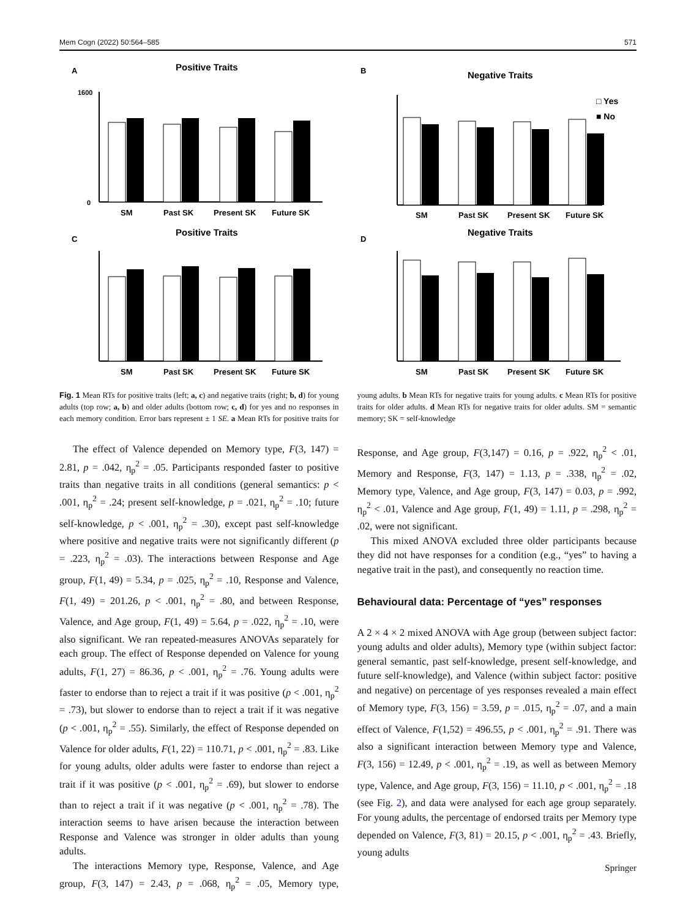Mem Cogn (2022) 50:564–585 571
A
Positive Traits
1600
0
SM
Past SK
Present SK
Future SK
B
Negative Traits
□ Yes
■ No
SM
Past SK
Present SK
Future SK
C
Positive Traits
SM
Past SK
Present SK
Future SK
D
Negative Traits
SM
Past SK
Present SK
Future SK
Fig. 1 Mean RTs for positive traits (left; a, c) and negative traits (right; b, d) for young adults (top row; a, b) and older adults (bottom row; c, d) for yes and no responses in each memory condition. Error bars represent ± 1 SE. a Mean RTs for positive traits for young adults. b Mean RTs for negative traits for young adults. c Mean RTs for positive traits for older adults. d Mean RTs for negative traits for older adults. SM = semantic memory; SK = self-knowledge
The effect of Valence depended on Memory type, F(3, 147) = 2.81, p = .042, η<sub>p</sub><sup>2</sup> = .05. Participants responded faster to positive traits than negative traits in all conditions (general semantics: p < .001, η<sub>p</sub><sup>2</sup> = .24; present self-knowledge, p = .021, η<sub>p</sub><sup>2</sup> = .10; future self-knowledge, p < .001, η<sub>p</sub><sup>2</sup> = .30), except past self-knowledge where positive and negative traits were not significantly different (p = .223, η<sub>p</sub><sup>2</sup> = .03). The interactions between Response and Age group, F(1, 49) = 5.34, p = .025, η<sub>p</sub><sup>2</sup> = .10, Response and Valence, F(1, 49) = 201.26, p < .001, η<sub>p</sub><sup>2</sup> = .80, and between Response, Valence, and Age group, F(1, 49) = 5.64, p = .022, η<sub>p</sub><sup>2</sup> = .10, were also significant. We ran repeated-measures ANOVAs separately for each group. The effect of Response depended on Valence for young adults, F(1, 27) = 86.36, p < .001, η<sub>p</sub><sup>2</sup> = .76. Young adults were faster to endorse than to reject a trait if it was positive (p < .001, η<sub>p</sub><sup>2</sup> = .73), but slower to endorse than to reject a trait if it was negative (p < .001, η<sub>p</sub><sup>2</sup> = .55). Similarly, the effect of Response depended on Valence for older adults, F(1, 22) = 110.71, p < .001, η<sub>p</sub><sup>2</sup> = .83. Like for young adults, older adults were faster to endorse than reject a trait if it was positive (p < .001, η<sub>p</sub><sup>2</sup> = .69), but slower to endorse than to reject a trait if it was negative (p < .001, η<sub>p</sub><sup>2</sup> = .78). The interaction seems to have arisen because the interaction between Response and Valence was stronger in older adults than young adults.
The interactions Memory type, Response, Valence, and Age group, F(3, 147) = 2.43, p = .068, η<sub>p</sub><sup>2</sup> = .05, Memory type, Response, and Age group, F(3,147) = 0.16, p = .922, η<sub>p</sub><sup>2</sup> < .01, Memory and Response, F(3, 147) = 1.13, p = .338, η<sub>p</sub><sup>2</sup> = .02, Memory type, Valence, and Age group, F(3, 147) = 0.03, p = .992, η<sub>p</sub><sup>2</sup> < .01, Valence and Age group, F(1, 49) = 1.11, p = .298, η<sub>p</sub><sup>2</sup> = .02, were not significant.
This mixed ANOVA excluded three older participants because they did not have responses for a condition (e.g., “yes” to having a negative trait in the past), and consequently no reaction time.
Behavioural data: Percentage of “yes” responses
A 2 × 4 × 2 mixed ANOVA with Age group (between subject factor: young adults and older adults), Memory type (within subject factor: general semantic, past self-knowledge, present self-knowledge, and future self-knowledge), and Valence (within subject factor: positive and negative) on percentage of yes responses revealed a main effect of Memory type, F(3, 156) = 3.59, p = .015, η<sub>p</sub><sup>2</sup> = .07, and a main effect of Valence, F(1,52) = 496.55, p < .001, η<sub>p</sub><sup>2</sup> = .91. There was also a significant interaction between Memory type and Valence, F(3, 156) = 12.49, p < .001, η<sub>p</sub><sup>2</sup> = .19, as well as between Memory type, Valence, and Age group, F(3, 156) = 11.10, p < .001, η<sub>p</sub><sup>2</sup> = .18 (see Fig. 2), and data were analysed for each age group separately. For young adults, the percentage of endorsed traits per Memory type depended on Valence, F(3, 81) = 20.15, p < .001, η<sub>p</sub><sup>2</sup> = .43. Briefly, young adults
Springer